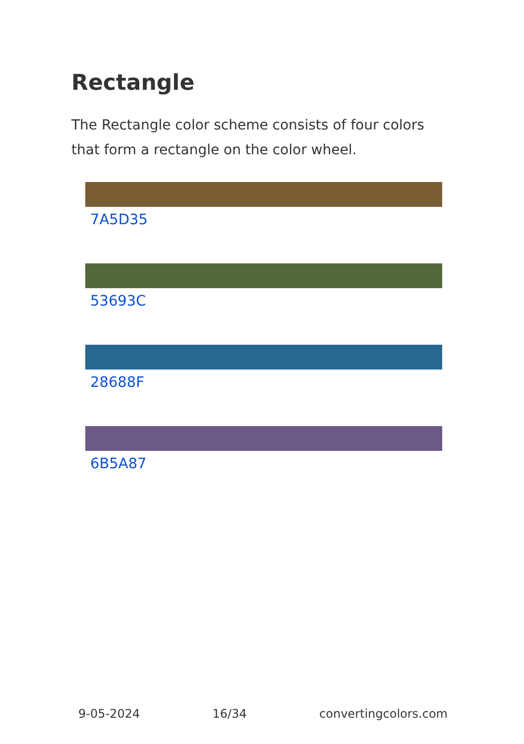Rectangle
The Rectangle color scheme consists of four colors that form a rectangle on the color wheel.
7A5D35
53693C
28688F
6B5A87
9-05-2024 16/34 convertingcolors.com